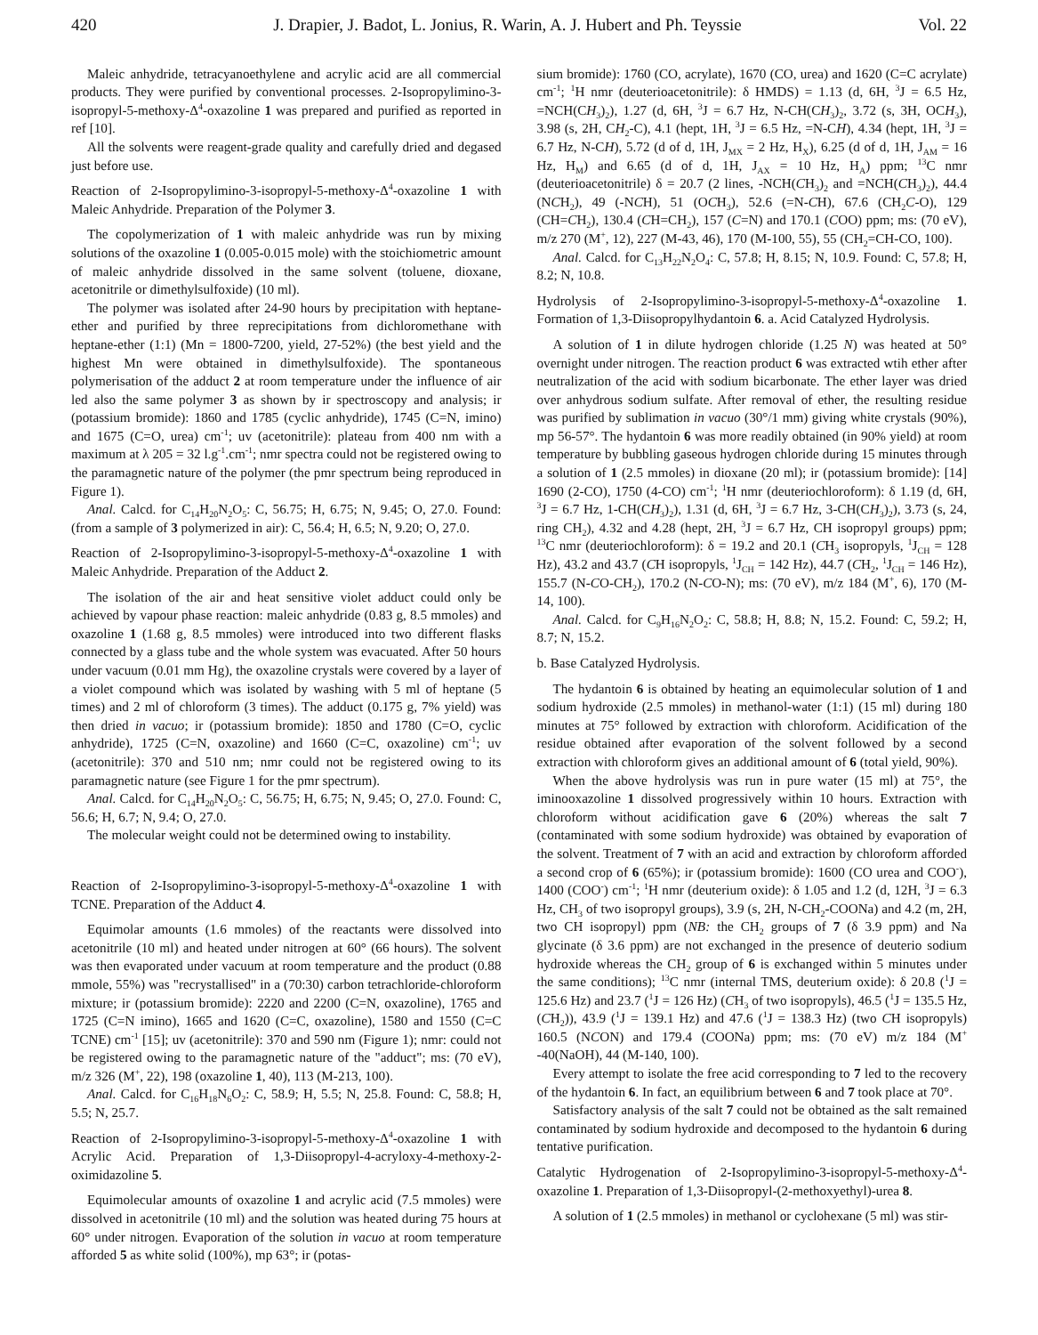420 J. Drapier, J. Badot, L. Jonius, R. Warin, A. J. Hubert and Ph. Teyssie Vol. 22
Maleic anhydride, tetracyanoethylene and acrylic acid are all commercial products. They were purified by conventional processes. 2-Isopropylimino-3-isopropyl-5-methoxy-Δ<sup>4</sup>-oxazoline 1 was prepared and purified as reported in ref [10].
All the solvents were reagent-grade quality and carefully dried and degased just before use.
Reaction of 2-Isopropylimino-3-isopropyl-5-methoxy-Δ<sup>4</sup>-oxazoline 1 with Maleic Anhydride. Preparation of the Polymer 3.
The copolymerization of 1 with maleic anhydride was run by mixing solutions of the oxazoline 1 (0.005-0.015 mole) with the stoichiometric amount of maleic anhydride dissolved in the same solvent (toluene, dioxane, acetonitrile or dimethylsulfoxide) (10 ml).
The polymer was isolated after 24-90 hours by precipitation with heptane-ether and purified by three reprecipitations from dichloromethane with heptane-ether (1:1) (Mn = 1800-7200, yield, 27-52%) (the best yield and the highest Mn were obtained in dimethylsulfoxide). The spontaneous polymerisation of the adduct 2 at room temperature under the influence of air led also the same polymer 3 as shown by ir spectroscopy and analysis; ir (potassium bromide): 1860 and 1785 (cyclic anhydride), 1745 (C=N, imino) and 1675 (C=O, urea) cm<sup>-1</sup>; uv (acetonitrile): plateau from 400 nm with a maximum at λ 205 = 32 l.g<sup>-1</sup>.cm<sup>-1</sup>; nmr spectra could not be registered owing to the paramagnetic nature of the polymer (the pmr spectrum being reproduced in Figure 1).
Anal. Calcd. for C<sub>14</sub>H<sub>20</sub>N<sub>2</sub>O<sub>5</sub>: C, 56.75; H, 6.75; N, 9.45; O, 27.0. Found: (from a sample of 3 polymerized in air): C, 56.4; H, 6.5; N, 9.20; O, 27.0.
Reaction of 2-Isopropylimino-3-isopropyl-5-methoxy-Δ<sup>4</sup>-oxazoline 1 with Maleic Anhydride. Preparation of the Adduct 2.
The isolation of the air and heat sensitive violet adduct could only be achieved by vapour phase reaction: maleic anhydride (0.83 g, 8.5 mmoles) and oxazoline 1 (1.68 g, 8.5 mmoles) were introduced into two different flasks connected by a glass tube and the whole system was evacuated. After 50 hours under vacuum (0.01 mm Hg), the oxazoline crystals were covered by a layer of a violet compound which was isolated by washing with 5 ml of heptane (5 times) and 2 ml of chloroform (3 times). The adduct (0.175 g, 7% yield) was then dried in vacuo; ir (potassium bromide): 1850 and 1780 (C=O, cyclic anhydride), 1725 (C=N, oxazoline) and 1660 (C=C, oxazoline) cm<sup>-1</sup>; uv (acetonitrile): 370 and 510 nm; nmr could not be registered owing to its paramagnetic nature (see Figure 1 for the pmr spectrum).
Anal. Calcd. for C<sub>14</sub>H<sub>20</sub>N<sub>2</sub>O<sub>5</sub>: C, 56.75; H, 6.75; N, 9.45; O, 27.0. Found: C, 56.6; H, 6.7; N, 9.4; O, 27.0.
The molecular weight could not be determined owing to instability.
Reaction of 2-Isopropylimino-3-isopropyl-5-methoxy-Δ<sup>4</sup>-oxazoline 1 with TCNE. Preparation of the Adduct 4.
Equimolar amounts (1.6 mmoles) of the reactants were dissolved into acetonitrile (10 ml) and heated under nitrogen at 60° (66 hours). The solvent was then evaporated under vacuum at room temperature and the product (0.88 mmole, 55%) was "recrystallised" in a (70:30) carbon tetrachloride-chloroform mixture; ir (potassium bromide): 2220 and 2200 (C=N, oxazoline), 1765 and 1725 (C=N imino), 1665 and 1620 (C=C, oxazoline), 1580 and 1550 (C=C TCNE) cm<sup>-1</sup> [15]; uv (acetonitrile): 370 and 590 nm (Figure 1); nmr: could not be registered owing to the paramagnetic nature of the "adduct"; ms: (70 eV), m/z 326 (M<sup>+</sup>, 22), 198 (oxazoline 1, 40), 113 (M-213, 100).
Anal. Calcd. for C<sub>16</sub>H<sub>18</sub>N<sub>6</sub>O<sub>2</sub>: C, 58.9; H, 5.5; N, 25.8. Found: C, 58.8; H, 5.5; N, 25.7.
Reaction of 2-Isopropylimino-3-isopropyl-5-methoxy-Δ<sup>4</sup>-oxazoline 1 with Acrylic Acid. Preparation of 1,3-Diisopropyl-4-acryloxy-4-methoxy-2-oximidazoline 5.
Equimolecular amounts of oxazoline 1 and acrylic acid (7.5 mmoles) were dissolved in acetonitrile (10 ml) and the solution was heated during 75 hours at 60° under nitrogen. Evaporation of the solution in vacuo at room temperature afforded 5 as white solid (100%), mp 63°; ir (potas-
sium bromide): 1760 (CO, acrylate), 1670 (CO, urea) and 1620 (C=C acrylate) cm<sup>-1</sup>; <sup>1</sup>H nmr (deuterioacetonitrile): δ HMDS) = 1.13 (d, 6H, <sup>3</sup>J = 6.5 Hz, =NCH(CH<sub>3</sub>)<sub>2</sub>), 1.27 (d, 6H, <sup>3</sup>J = 6.7 Hz, N-CH(CH<sub>3</sub>)<sub>2</sub>, 3.72 (s, 3H, OCH<sub>3</sub>), 3.98 (s, 2H, CH<sub>2</sub>-C), 4.1 (hept, 1H, <sup>3</sup>J = 6.5 Hz, =N-CH), 4.34 (hept, 1H, <sup>3</sup>J = 6.7 Hz, N-CH), 5.72 (d of d, 1H, J<sub>MX</sub> = 2 Hz, H<sub>X</sub>), 6.25 (d of d, 1H, J<sub>AM</sub> = 16 Hz, H<sub>M</sub>) and 6.65 (d of d, 1H, J<sub>AX</sub> = 10 Hz, H<sub>A</sub>) ppm; <sup>13</sup>C nmr (deuterioacetonitrile) δ = 20.7 (2 lines, -NCH(CH<sub>3</sub>)<sub>2</sub> and =NCH(CH<sub>3</sub>)<sub>2</sub>), 44.4 (NCH<sub>2</sub>), 49 (-NCH), 51 (OCH<sub>3</sub>), 52.6 (=N-CH), 67.6 (CH<sub>2</sub>C-O), 129 (CH=CH<sub>2</sub>), 130.4 (CH=CH<sub>2</sub>), 157 (C=N) and 170.1 (COO) ppm; ms: (70 eV), m/z 270 (M<sup>+</sup>, 12), 227 (M-43, 46), 170 (M-100, 55), 55 (CH<sub>2</sub>=CH-CO, 100).
Anal. Calcd. for C<sub>13</sub>H<sub>22</sub>N<sub>2</sub>O<sub>4</sub>: C, 57.8; H, 8.15; N, 10.9. Found: C, 57.8; H, 8.2; N, 10.8.
Hydrolysis of 2-Isopropylimino-3-isopropyl-5-methoxy-Δ<sup>4</sup>-oxazoline 1. Formation of 1,3-Diisopropylhydantoin 6. a. Acid Catalyzed Hydrolysis.
A solution of 1 in dilute hydrogen chloride (1.25 N) was heated at 50° overnight under nitrogen. The reaction product 6 was extracted wtih ether after neutralization of the acid with sodium bicarbonate. The ether layer was dried over anhydrous sodium sulfate. After removal of ether, the resulting residue was purified by sublimation in vacuo (30°/1 mm) giving white crystals (90%), mp 56-57°. The hydantoin 6 was more readily obtained (in 90% yield) at room temperature by bubbling gaseous hydrogen chloride during 15 minutes through a solution of 1 (2.5 mmoles) in dioxane (20 ml); ir (potassium bromide): [14] 1690 (2-CO), 1750 (4-CO) cm<sup>-1</sup>; <sup>1</sup>H nmr (deuteriochloroform): δ 1.19 (d, 6H, <sup>3</sup>J = 6.7 Hz, 1-CH(CH<sub>3</sub>)<sub>2</sub>), 1.31 (d, 6H, <sup>3</sup>J = 6.7 Hz, 3-CH(CH<sub>3</sub>)<sub>2</sub>), 3.73 (s, 24, ring CH<sub>2</sub>), 4.32 and 4.28 (hept, 2H, <sup>3</sup>J = 6.7 Hz, CH isopropyl groups) ppm; <sup>13</sup>C nmr (deuteriochloroform): δ = 19.2 and 20.1 (CH<sub>3</sub> isopropyls, <sup>1</sup>J<sub>CH</sub> = 128 Hz), 43.2 and 43.7 (CH isopropyls, <sup>1</sup>J<sub>CH</sub> = 142 Hz), 44.7 (CH<sub>2</sub>, <sup>1</sup>J<sub>CH</sub> = 146 Hz), 155.7 (N-CO-CH<sub>2</sub>), 170.2 (N-CO-N); ms: (70 eV), m/z 184 (M<sup>+</sup>, 6), 170 (M-14, 100).
Anal. Calcd. for C<sub>9</sub>H<sub>16</sub>N<sub>2</sub>O<sub>2</sub>: C, 58.8; H, 8.8; N, 15.2. Found: C, 59.2; H, 8.7; N, 15.2.
b. Base Catalyzed Hydrolysis.
The hydantoin 6 is obtained by heating an equimolecular solution of 1 and sodium hydroxide (2.5 mmoles) in methanol-water (1:1) (15 ml) during 180 minutes at 75° followed by extraction with chloroform. Acidification of the residue obtained after evaporation of the solvent followed by a second extraction with chloroform gives an additional amount of 6 (total yield, 90%).
When the above hydrolysis was run in pure water (15 ml) at 75°, the iminooxazoline 1 dissolved progressively within 10 hours. Extraction with chloroform without acidification gave 6 (20%) whereas the salt 7 (contaminated with some sodium hydroxide) was obtained by evaporation of the solvent. Treatment of 7 with an acid and extraction by chloroform afforded a second crop of 6 (65%); ir (potassium bromide): 1600 (CO urea and COO<sup>-</sup>), 1400 (COO<sup>-</sup>) cm<sup>-1</sup>; <sup>1</sup>H nmr (deuterium oxide): δ 1.05 and 1.2 (d, 12H, <sup>3</sup>J = 6.3 Hz, CH<sub>3</sub> of two isopropyl groups), 3.9 (s, 2H, N-CH<sub>2</sub>-COONa) and 4.2 (m, 2H, two CH isopropyl) ppm (NB: the CH<sub>2</sub> groups of 7 (δ 3.9 ppm) and Na glycinate (δ 3.6 ppm) are not exchanged in the presence of deuterio sodium hydroxide whereas the CH<sub>2</sub> group of 6 is exchanged within 5 minutes under the same conditions); <sup>13</sup>C nmr (internal TMS, deuterium oxide): δ 20.8 (<sup>1</sup>J = 125.6 Hz) and 23.7 (<sup>1</sup>J = 126 Hz) (CH<sub>3</sub> of two isopropyls), 46.5 (<sup>1</sup>J = 135.5 Hz, (CH<sub>2</sub>)), 43.9 (<sup>1</sup>J = 139.1 Hz) and 47.6 (<sup>1</sup>J = 138.3 Hz) (two CH isopropyls) 160.5 (NCON) and 179.4 (COONa) ppm; ms: (70 eV) m/z 184 (M<sup>+</sup> -40(NaOH), 44 (M-140, 100).
Every attempt to isolate the free acid corresponding to 7 led to the recovery of the hydantoin 6. In fact, an equilibrium between 6 and 7 took place at 70°.
Satisfactory analysis of the salt 7 could not be obtained as the salt remained contaminated by sodium hydroxide and decomposed to the hydantoin 6 during tentative purification.
Catalytic Hydrogenation of 2-Isopropylimino-3-isopropyl-5-methoxy-Δ<sup>4</sup>-oxazoline 1. Preparation of 1,3-Diisopropyl-(2-methoxyethyl)-urea 8.
A solution of 1 (2.5 mmoles) in methanol or cyclohexane (5 ml) was stir-